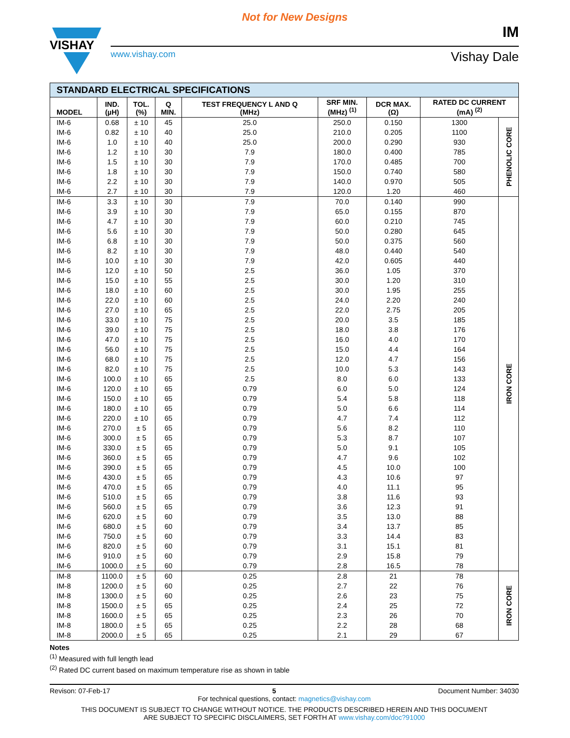Not for New Designs
VISHAY
IM
www.vishay.com Vishay Dale
| STANDARD ELECTRICAL SPECIFICATIONS | | | | | | | | |
| MODEL | IND. (µH) | TOL. (%) | Q MIN. | TEST FREQUENCY L AND Q (MHz) | SRF MIN. (MHz) <sup>(1)</sup> | DCR MAX. (Ω) | RATED DC CURRENT (mA) <sup>(2)</sup> | |
| IM-6 | 0.68 | ± 10 | 45 | 25.0 | 250.0 | 0.150 | 1300 | PHENOLIC CORE |
| IM-6 | 0.82 | ± 10 | 40 | 25.0 | 210.0 | 0.205 | 1100 | |
| IM-6 | 1.0 | ± 10 | 40 | 25.0 | 200.0 | 0.290 | 930 | |
| IM-6 | 1.2 | ± 10 | 30 | 7.9 | 180.0 | 0.400 | 785 | |
| IM-6 | 1.5 | ± 10 | 30 | 7.9 | 170.0 | 0.485 | 700 | |
| IM-6 | 1.8 | ± 10 | 30 | 7.9 | 150.0 | 0.740 | 580 | |
| IM-6 | 2.2 | ± 10 | 30 | 7.9 | 140.0 | 0.970 | 505 | |
| IM-6 | 2.7 | ± 10 | 30 | 7.9 | 120.0 | 1.20 | 460 | |
| IM-6 | 3.3 | ± 10 | 30 | 7.9 | 70.0 | 0.140 | 990 | IRON CORE |
| IM-6 | 3.9 | ± 10 | 30 | 7.9 | 65.0 | 0.155 | 870 | |
| IM-6 | 4.7 | ± 10 | 30 | 7.9 | 60.0 | 0.210 | 745 | |
| IM-6 | 5.6 | ± 10 | 30 | 7.9 | 50.0 | 0.280 | 645 | |
| IM-6 | 6.8 | ± 10 | 30 | 7.9 | 50.0 | 0.375 | 560 | |
| IM-6 | 8.2 | ± 10 | 30 | 7.9 | 48.0 | 0.440 | 540 | |
| IM-6 | 10.0 | ± 10 | 30 | 7.9 | 42.0 | 0.605 | 440 | |
| IM-6 | 12.0 | ± 10 | 50 | 2.5 | 36.0 | 1.05 | 370 | |
| IM-6 | 15.0 | ± 10 | 55 | 2.5 | 30.0 | 1.20 | 310 | |
| IM-6 | 18.0 | ± 10 | 60 | 2.5 | 30.0 | 1.95 | 255 | |
| IM-6 | 22.0 | ± 10 | 60 | 2.5 | 24.0 | 2.20 | 240 | |
| IM-6 | 27.0 | ± 10 | 65 | 2.5 | 22.0 | 2.75 | 205 | |
| IM-6 | 33.0 | ± 10 | 75 | 2.5 | 20.0 | 3.5 | 185 | |
| IM-6 | 39.0 | ± 10 | 75 | 2.5 | 18.0 | 3.8 | 176 | |
| IM-6 | 47.0 | ± 10 | 75 | 2.5 | 16.0 | 4.0 | 170 | |
| IM-6 | 56.0 | ± 10 | 75 | 2.5 | 15.0 | 4.4 | 164 | |
| IM-6 | 68.0 | ± 10 | 75 | 2.5 | 12.0 | 4.7 | 156 | |
| IM-6 | 82.0 | ± 10 | 75 | 2.5 | 10.0 | 5.3 | 143 | |
| IM-6 | 100.0 | ± 10 | 65 | 2.5 | 8.0 | 6.0 | 133 | |
| IM-6 | 120.0 | ± 10 | 65 | 0.79 | 6.0 | 5.0 | 124 | |
| IM-6 | 150.0 | ± 10 | 65 | 0.79 | 5.4 | 5.8 | 118 | |
| IM-6 | 180.0 | ± 10 | 65 | 0.79 | 5.0 | 6.6 | 114 | |
| IM-6 | 220.0 | ± 10 | 65 | 0.79 | 4.7 | 7.4 | 112 | |
| IM-6 | 270.0 | ± 5 | 65 | 0.79 | 5.6 | 8.2 | 110 | |
| IM-6 | 300.0 | ± 5 | 65 | 0.79 | 5.3 | 8.7 | 107 | |
| IM-6 | 330.0 | ± 5 | 65 | 0.79 | 5.0 | 9.1 | 105 | |
| IM-6 | 360.0 | ± 5 | 65 | 0.79 | 4.7 | 9.6 | 102 | |
| IM-6 | 390.0 | ± 5 | 65 | 0.79 | 4.5 | 10.0 | 100 | |
| IM-6 | 430.0 | ± 5 | 65 | 0.79 | 4.3 | 10.6 | 97 | |
| IM-6 | 470.0 | ± 5 | 65 | 0.79 | 4.0 | 11.1 | 95 | |
| IM-6 | 510.0 | ± 5 | 65 | 0.79 | 3.8 | 11.6 | 93 | |
| IM-6 | 560.0 | ± 5 | 65 | 0.79 | 3.6 | 12.3 | 91 | |
| IM-6 | 620.0 | ± 5 | 60 | 0.79 | 3.5 | 13.0 | 88 | |
| IM-6 | 680.0 | ± 5 | 60 | 0.79 | 3.4 | 13.7 | 85 | |
| IM-6 | 750.0 | ± 5 | 60 | 0.79 | 3.3 | 14.4 | 83 | |
| IM-6 | 820.0 | ± 5 | 60 | 0.79 | 3.1 | 15.1 | 81 | |
| IM-6 | 910.0 | ± 5 | 60 | 0.79 | 2.9 | 15.8 | 79 | |
| IM-6 | 1000.0 | ± 5 | 60 | 0.79 | 2.8 | 16.5 | 78 | |
| IM-8 | 1100.0 | ± 5 | 60 | 0.25 | 2.8 | 21 | 78 | IRON CORE |
| IM-8 | 1200.0 | ± 5 | 60 | 0.25 | 2.7 | 22 | 76 | |
| IM-8 | 1300.0 | ± 5 | 60 | 0.25 | 2.6 | 23 | 75 | |
| IM-8 | 1500.0 | ± 5 | 65 | 0.25 | 2.4 | 25 | 72 | |
| IM-8 | 1600.0 | ± 5 | 65 | 0.25 | 2.3 | 26 | 70 | |
| IM-8 | 1800.0 | ± 5 | 65 | 0.25 | 2.2 | 28 | 68 | |
| IM-8 | 2000.0 | ± 5 | 65 | 0.25 | 2.1 | 29 | 67 | |
Notes
<sup>(1)</sup> Measured with full length lead
<sup>(2)</sup> Rated DC current based on maximum temperature rise as shown in table
Revison: 07-Feb-17 5 Document Number: 34030
For technical questions, contact: magnetics@vishay.com
THIS DOCUMENT IS SUBJECT TO CHANGE WITHOUT NOTICE. THE PRODUCTS DESCRIBED HEREIN AND THIS DOCUMENT
ARE SUBJECT TO SPECIFIC DISCLAIMERS, SET FORTH AT www.vishay.com/doc?91000